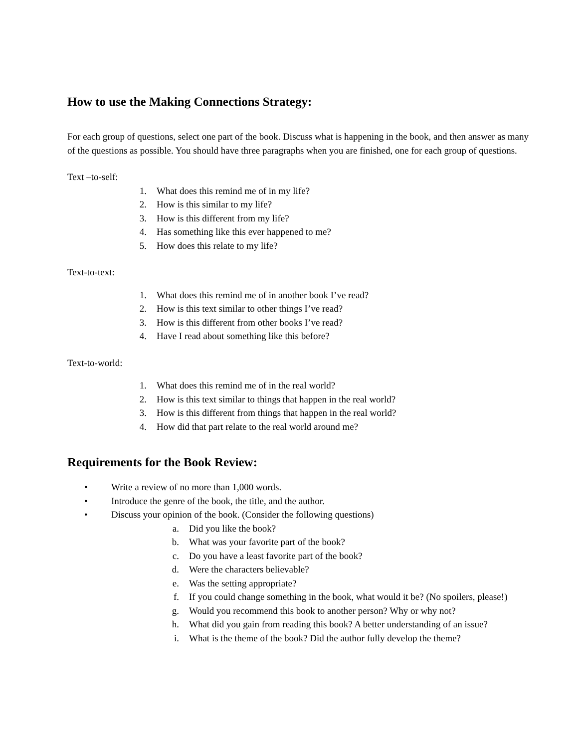How to use the Making Connections Strategy:
For each group of questions, select one part of the book. Discuss what is happening in the book, and then answer as many of the questions as possible. You should have three paragraphs when you are finished, one for each group of questions.
Text –to-self:
1. What does this remind me of in my life?
2. How is this similar to my life?
3. How is this different from my life?
4. Has something like this ever happened to me?
5. How does this relate to my life?
Text-to-text:
1. What does this remind me of in another book I’ve read?
2. How is this text similar to other things I’ve read?
3. How is this different from other books I’ve read?
4. Have I read about something like this before?
Text-to-world:
1. What does this remind me of in the real world?
2. How is this text similar to things that happen in the real world?
3. How is this different from things that happen in the real world?
4. How did that part relate to the real world around me?
Requirements for the Book Review:
• Write a review of no more than 1,000 words.
• Introduce the genre of the book, the title, and the author.
• Discuss your opinion of the book. (Consider the following questions)
a. Did you like the book?
b. What was your favorite part of the book?
c. Do you have a least favorite part of the book?
d. Were the characters believable?
e. Was the setting appropriate?
f. If you could change something in the book, what would it be? (No spoilers, please!)
g. Would you recommend this book to another person? Why or why not?
h. What did you gain from reading this book? A better understanding of an issue?
i. What is the theme of the book? Did the author fully develop the theme?